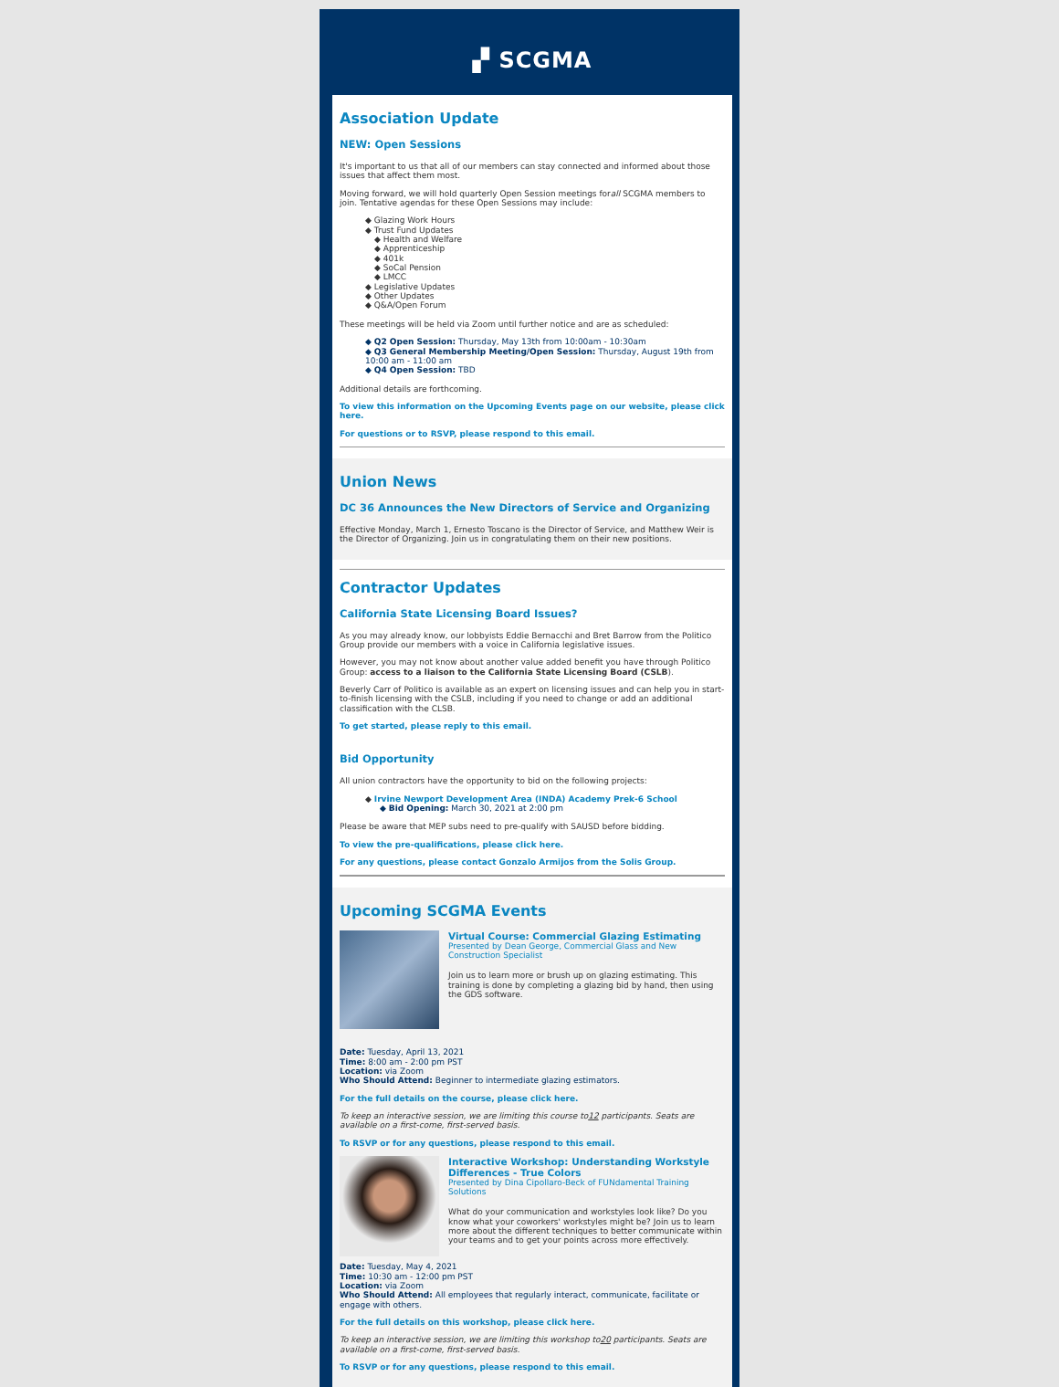▞ SCGMA
Association Update
NEW: Open Sessions
It's important to us that all of our members can stay connected and informed about those issues that affect them most.
Moving forward, we will hold quarterly Open Session meetings forall SCGMA members to join. Tentative agendas for these Open Sessions may include:
◆ Glazing Work Hours
◆ Trust Fund Updates
◆ Health and Welfare
◆ Apprenticeship
◆ 401k
◆ SoCal Pension
◆ LMCC
◆ Legislative Updates
◆ Other Updates
◆ Q&A/Open Forum
These meetings will be held via Zoom until further notice and are as scheduled:
◆ Q2 Open Session: Thursday, May 13th from 10:00am - 10:30am
◆ Q3 General Membership Meeting/Open Session: Thursday, August 19th from 10:00 am - 11:00 am
◆ Q4 Open Session: TBD
Additional details are forthcoming.
To view this information on the Upcoming Events page on our website, please click here.
For questions or to RSVP, please respond to this email.
Union News
DC 36 Announces the New Directors of Service and Organizing
Effective Monday, March 1, Ernesto Toscano is the Director of Service, and Matthew Weir is the Director of Organizing. Join us in congratulating them on their new positions.
Contractor Updates
California State Licensing Board Issues?
As you may already know, our lobbyists Eddie Bernacchi and Bret Barrow from the Politico Group provide our members with a voice in California legislative issues.
However, you may not know about another value added benefit you have through Politico Group: access to a liaison to the California State Licensing Board (CSLB).
Beverly Carr of Politico is available as an expert on licensing issues and can help you in start-to-finish licensing with the CSLB, including if you need to change or add an additional classification with the CLSB.
To get started, please reply to this email.
Bid Opportunity
All union contractors have the opportunity to bid on the following projects:
◆ Irvine Newport Development Area (INDA) Academy Prek-6 School
◆ Bid Opening: March 30, 2021 at 2:00 pm
Please be aware that MEP subs need to pre-qualify with SAUSD before bidding.
To view the pre-qualifications, please click here.
For any questions, please contact Gonzalo Armijos from the Solis Group.
Upcoming SCGMA Events
Virtual Course: Commercial Glazing Estimating
Presented by Dean George, Commercial Glass and New Construction Specialist
Join us to learn more or brush up on glazing estimating. This training is done by completing a glazing bid by hand, then using the GDS software.
Date: Tuesday, April 13, 2021
Time: 8:00 am - 2:00 pm PST
Location: via Zoom
Who Should Attend: Beginner to intermediate glazing estimators.
For the full details on the course, please click here.
To keep an interactive session, we are limiting this course to12 participants. Seats are available on a first-come, first-served basis.
To RSVP or for any questions, please respond to this email.
Interactive Workshop: Understanding Workstyle Differences - True Colors
Presented by Dina Cipollaro-Beck of FUNdamental Training Solutions
What do your communication and workstyles look like? Do you know what your coworkers' workstyles might be? Join us to learn more about the different techniques to better communicate within your teams and to get your points across more effectively.
Date: Tuesday, May 4, 2021
Time: 10:30 am - 12:00 pm PST
Location: via Zoom
Who Should Attend: All employees that regularly interact, communicate, facilitate or engage with others.
For the full details on this workshop, please click here.
To keep an interactive session, we are limiting this workshop to20 participants. Seats are available on a first-come, first-served basis.
To RSVP or for any questions, please respond to this email.